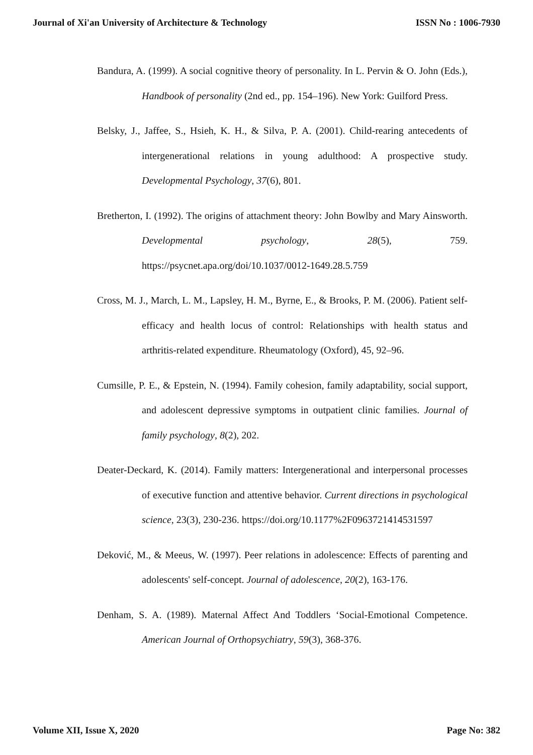Journal of Xi'an University of Architecture & Technology ISSN No : 1006-7930
Bandura, A. (1999). A social cognitive theory of personality. In L. Pervin & O. John (Eds.), Handbook of personality (2nd ed., pp. 154–196). New York: Guilford Press.
Belsky, J., Jaffee, S., Hsieh, K. H., & Silva, P. A. (2001). Child-rearing antecedents of intergenerational relations in young adulthood: A prospective study. Developmental Psychology, 37(6), 801.
Bretherton, I. (1992). The origins of attachment theory: John Bowlby and Mary Ainsworth. Developmental psychology, 28(5), 759. https://psycnet.apa.org/doi/10.1037/0012-1649.28.5.759
Cross, M. J., March, L. M., Lapsley, H. M., Byrne, E., & Brooks, P. M. (2006). Patient self-efficacy and health locus of control: Relationships with health status and arthritis-related expenditure. Rheumatology (Oxford), 45, 92–96.
Cumsille, P. E., & Epstein, N. (1994). Family cohesion, family adaptability, social support, and adolescent depressive symptoms in outpatient clinic families. Journal of family psychology, 8(2), 202.
Deater-Deckard, K. (2014). Family matters: Intergenerational and interpersonal processes of executive function and attentive behavior. Current directions in psychological science, 23(3), 230-236. https://doi.org/10.1177%2F0963721414531597
Deković, M., & Meeus, W. (1997). Peer relations in adolescence: Effects of parenting and adolescents' self-concept. Journal of adolescence, 20(2), 163-176.
Denham, S. A. (1989). Maternal Affect And Toddlers ‘Social‐Emotional Competence. American Journal of Orthopsychiatry, 59(3), 368-376.
Volume XII, Issue X, 2020 Page No: 382